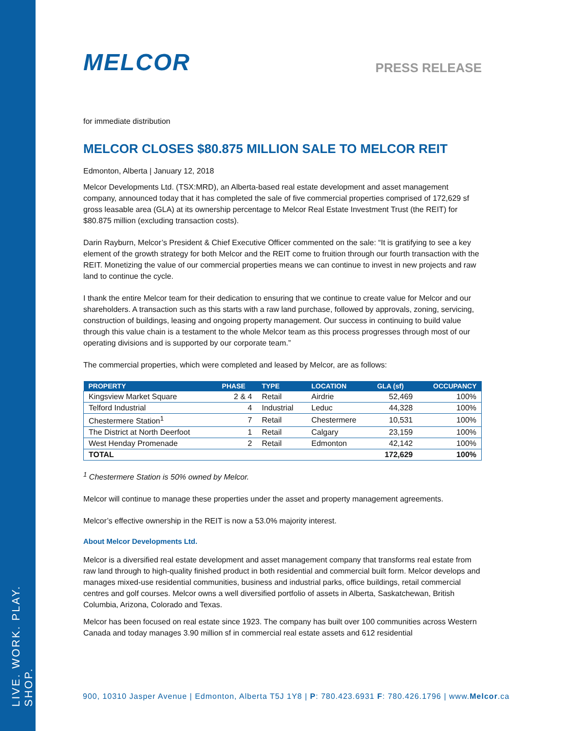LIVE. WORK. PLAY. SHOP.
MELCOR
PRESS RELEASE
for immediate distribution
MELCOR CLOSES $80.875 MILLION SALE TO MELCOR REIT
Edmonton, Alberta | January 12, 2018
Melcor Developments Ltd. (TSX:MRD), an Alberta-based real estate development and asset management company, announced today that it has completed the sale of five commercial properties comprised of 172,629 sf gross leasable area (GLA) at its ownership percentage to Melcor Real Estate Investment Trust (the REIT) for $80.875 million (excluding transaction costs).
Darin Rayburn, Melcor’s President & Chief Executive Officer commented on the sale: “It is gratifying to see a key element of the growth strategy for both Melcor and the REIT come to fruition through our fourth transaction with the REIT. Monetizing the value of our commercial properties means we can continue to invest in new projects and raw land to continue the cycle.
I thank the entire Melcor team for their dedication to ensuring that we continue to create value for Melcor and our shareholders. A transaction such as this starts with a raw land purchase, followed by approvals, zoning, servicing, construction of buildings, leasing and ongoing property management. Our success in continuing to build value through this value chain is a testament to the whole Melcor team as this process progresses through most of our operating divisions and is supported by our corporate team.”
The commercial properties, which were completed and leased by Melcor, are as follows:
| PROPERTY | PHASE | TYPE | LOCATION | GLA (sf) | OCCUPANCY |
| --- | --- | --- | --- | --- | --- |
| Kingsview Market Square | 2 & 4 | Retail | Airdrie | 52,469 | 100% |
| Telford Industrial | 4 | Industrial | Leduc | 44,328 | 100% |
| Chestermere Station<sup>1</sup> | 7 | Retail | Chestermere | 10,531 | 100% |
| The District at North Deerfoot | 1 | Retail | Calgary | 23,159 | 100% |
| West Henday Promenade | 2 | Retail | Edmonton | 42,142 | 100% |
| TOTAL | | | | 172,629 | 100% |
<sup>1</sup> Chestermere Station is 50% owned by Melcor.
Melcor will continue to manage these properties under the asset and property management agreements.
Melcor’s effective ownership in the REIT is now a 53.0% majority interest.
About Melcor Developments Ltd.
Melcor is a diversified real estate development and asset management company that transforms real estate from raw land through to high-quality finished product in both residential and commercial built form. Melcor develops and manages mixed-use residential communities, business and industrial parks, office buildings, retail commercial centres and golf courses. Melcor owns a well diversified portfolio of assets in Alberta, Saskatchewan, British Columbia, Arizona, Colorado and Texas.
Melcor has been focused on real estate since 1923. The company has built over 100 communities across Western Canada and today manages 3.90 million sf in commercial real estate assets and 612 residential
900, 10310 Jasper Avenue | Edmonton, Alberta T5J 1Y8 | P: 780.423.6931 F: 780.426.1796 | www.Melcor.ca